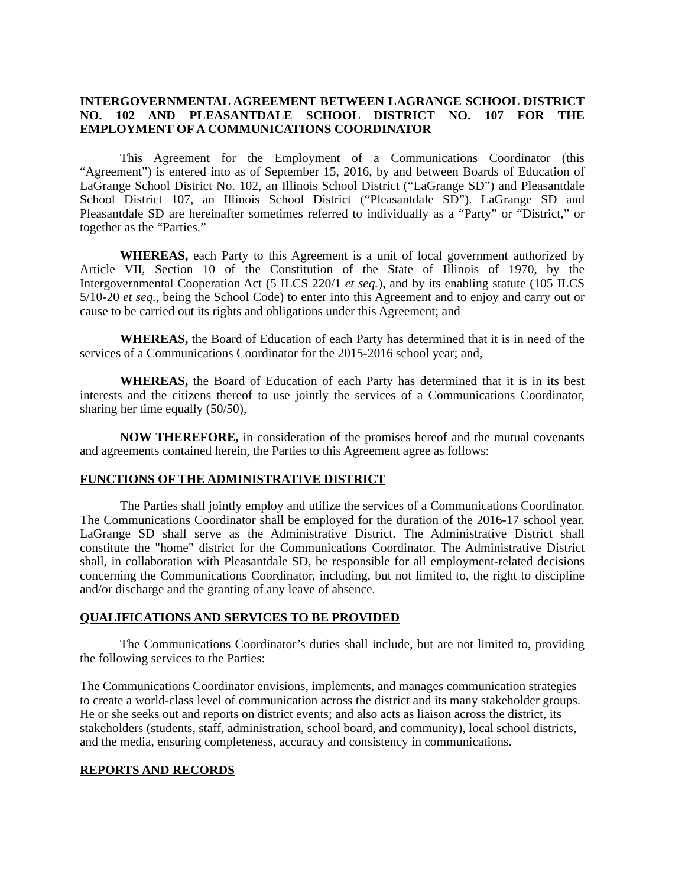INTERGOVERNMENTAL AGREEMENT BETWEEN LAGRANGE SCHOOL DISTRICT NO. 102 AND PLEASANTDALE SCHOOL DISTRICT NO. 107 FOR THE EMPLOYMENT OF A COMMUNICATIONS COORDINATOR
This Agreement for the Employment of a Communications Coordinator (this “Agreement”) is entered into as of September 15, 2016, by and between Boards of Education of LaGrange School District No. 102, an Illinois School District (“LaGrange SD”) and Pleasantdale School District 107, an Illinois School District (“Pleasantdale SD”). LaGrange SD and Pleasantdale SD are hereinafter sometimes referred to individually as a “Party” or “District,” or together as the “Parties.”
WHEREAS, each Party to this Agreement is a unit of local government authorized by Article VII, Section 10 of the Constitution of the State of Illinois of 1970, by the Intergovernmental Cooperation Act (5 ILCS 220/1 et seq.), and by its enabling statute (105 ILCS 5/10-20 et seq., being the School Code) to enter into this Agreement and to enjoy and carry out or cause to be carried out its rights and obligations under this Agreement; and
WHEREAS, the Board of Education of each Party has determined that it is in need of the services of a Communications Coordinator for the 2015-2016 school year; and,
WHEREAS, the Board of Education of each Party has determined that it is in its best interests and the citizens thereof to use jointly the services of a Communications Coordinator, sharing her time equally (50/50),
NOW THEREFORE, in consideration of the promises hereof and the mutual covenants and agreements contained herein, the Parties to this Agreement agree as follows:
FUNCTIONS OF THE ADMINISTRATIVE DISTRICT
The Parties shall jointly employ and utilize the services of a Communications Coordinator. The Communications Coordinator shall be employed for the duration of the 2016-17 school year. LaGrange SD shall serve as the Administrative District. The Administrative District shall constitute the "home" district for the Communications Coordinator. The Administrative District shall, in collaboration with Pleasantdale SD, be responsible for all employment-related decisions concerning the Communications Coordinator, including, but not limited to, the right to discipline and/or discharge and the granting of any leave of absence.
QUALIFICATIONS AND SERVICES TO BE PROVIDED
The Communications Coordinator’s duties shall include, but are not limited to, providing the following services to the Parties:
The Communications Coordinator envisions, implements, and manages communication strategies to create a world-class level of communication across the district and its many stakeholder groups. He or she seeks out and reports on district events; and also acts as liaison across the district, its stakeholders (students, staff, administration, school board, and community), local school districts, and the media, ensuring completeness, accuracy and consistency in communications.
REPORTS AND RECORDS